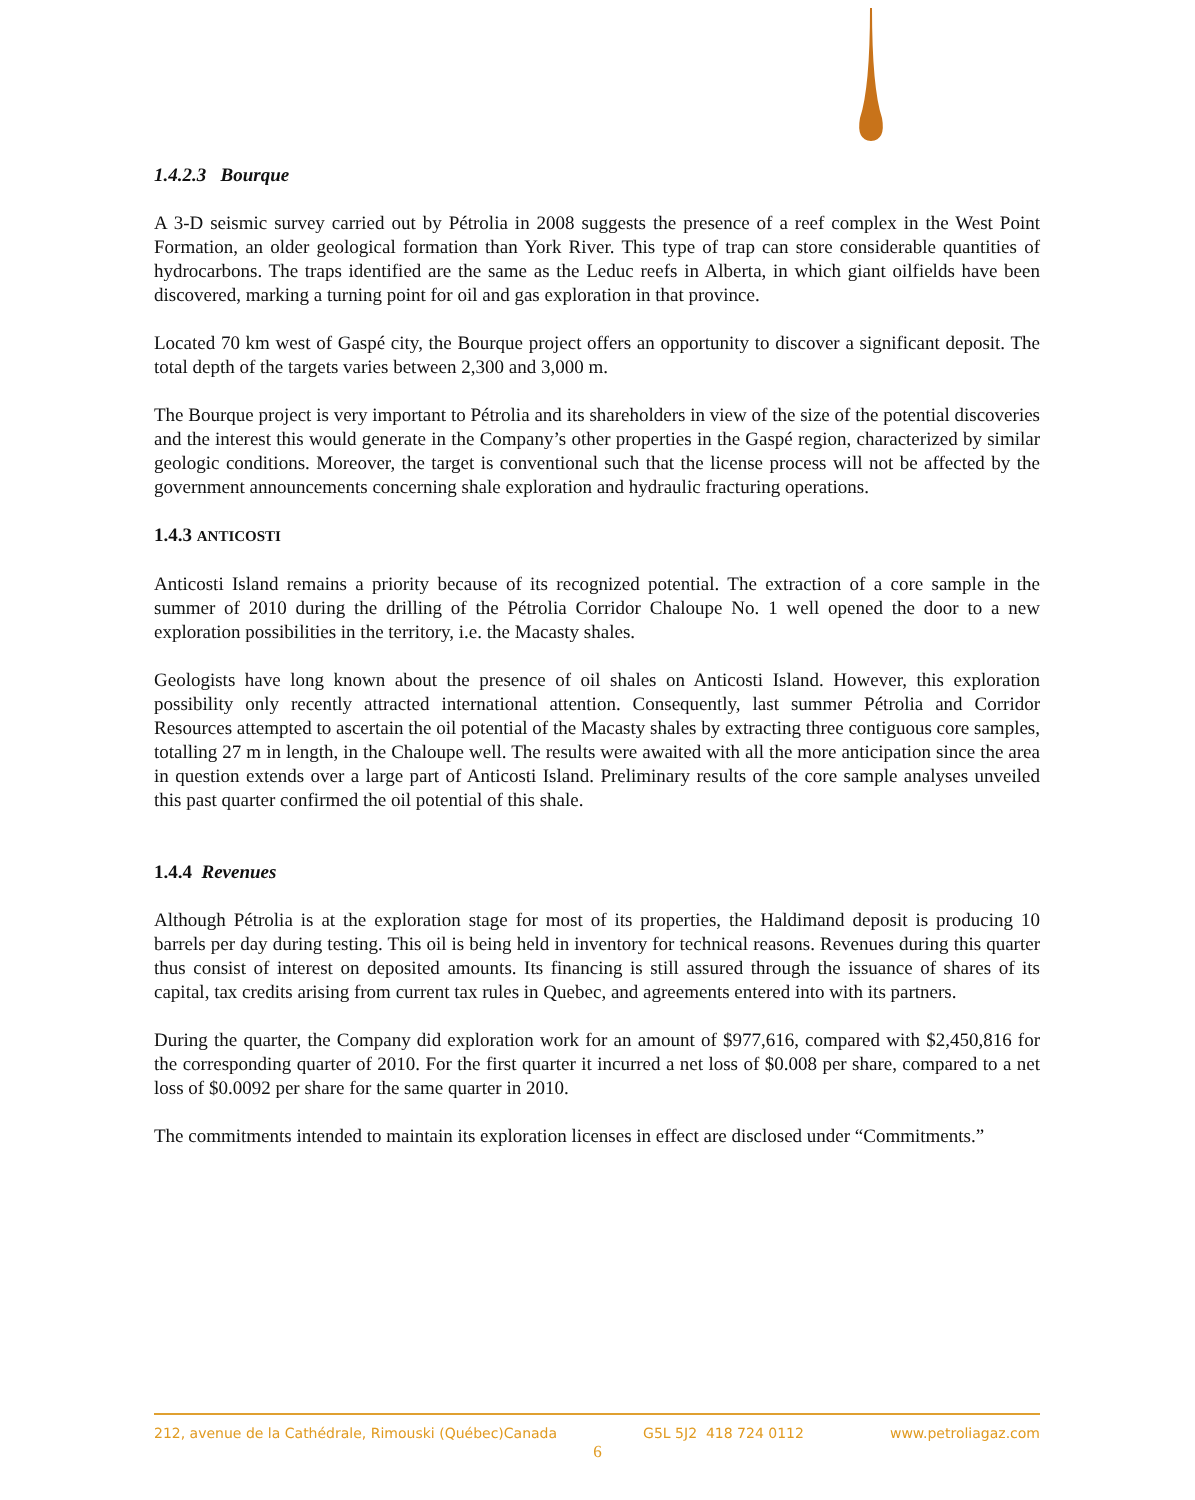1.4.2.3 Bourque
A 3-D seismic survey carried out by Pétrolia in 2008 suggests the presence of a reef complex in the West Point Formation, an older geological formation than York River. This type of trap can store considerable quantities of hydrocarbons. The traps identified are the same as the Leduc reefs in Alberta, in which giant oilfields have been discovered, marking a turning point for oil and gas exploration in that province.
Located 70 km west of Gaspé city, the Bourque project offers an opportunity to discover a significant deposit. The total depth of the targets varies between 2,300 and 3,000 m.
The Bourque project is very important to Pétrolia and its shareholders in view of the size of the potential discoveries and the interest this would generate in the Company’s other properties in the Gaspé region, characterized by similar geologic conditions. Moreover, the target is conventional such that the license process will not be affected by the government announcements concerning shale exploration and hydraulic fracturing operations.
1.4.3 ANTICOSTI
Anticosti Island remains a priority because of its recognized potential. The extraction of a core sample in the summer of 2010 during the drilling of the Pétrolia Corridor Chaloupe No. 1 well opened the door to a new exploration possibilities in the territory, i.e. the Macasty shales.
Geologists have long known about the presence of oil shales on Anticosti Island. However, this exploration possibility only recently attracted international attention. Consequently, last summer Pétrolia and Corridor Resources attempted to ascertain the oil potential of the Macasty shales by extracting three contiguous core samples, totalling 27 m in length, in the Chaloupe well. The results were awaited with all the more anticipation since the area in question extends over a large part of Anticosti Island. Preliminary results of the core sample analyses unveiled this past quarter confirmed the oil potential of this shale.
1.4.4 Revenues
Although Pétrolia is at the exploration stage for most of its properties, the Haldimand deposit is producing 10 barrels per day during testing. This oil is being held in inventory for technical reasons. Revenues during this quarter thus consist of interest on deposited amounts. Its financing is still assured through the issuance of shares of its capital, tax credits arising from current tax rules in Quebec, and agreements entered into with its partners.
During the quarter, the Company did exploration work for an amount of $977,616, compared with $2,450,816 for the corresponding quarter of 2010. For the first quarter it incurred a net loss of $0.008 per share, compared to a net loss of $0.0092 per share for the same quarter in 2010.
The commitments intended to maintain its exploration licenses in effect are disclosed under “Commitments.”
212, avenue de la Cathédrale, Rimouski (Québec)Canada G5L 5J2 418 724 0112 www.petroliagaz.com
6